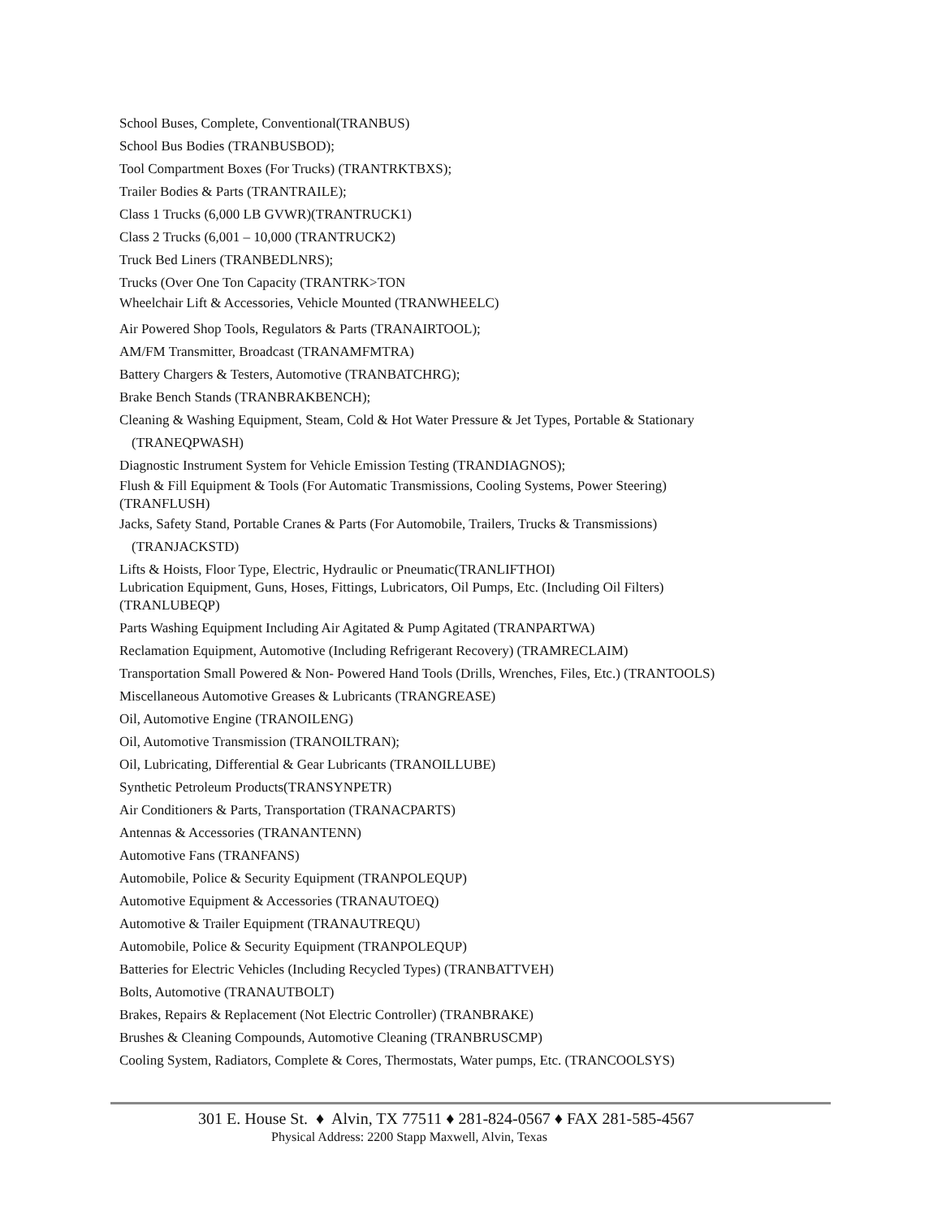School Buses, Complete, Conventional(TRANBUS)
School Bus Bodies (TRANBUSBOD);
Tool Compartment Boxes (For Trucks) (TRANTRKTBXS);
Trailer Bodies & Parts (TRANTRAILE);
Class 1 Trucks (6,000 LB GVWR)(TRANTRUCK1)
Class 2 Trucks (6,001 – 10,000 (TRANTRUCK2)
Truck Bed Liners (TRANBEDLNRS);
Trucks (Over One Ton Capacity (TRANTRK>TON
Wheelchair Lift & Accessories, Vehicle Mounted (TRANWHEELC)
Air Powered Shop Tools, Regulators & Parts (TRANAIRTOOL);
AM/FM Transmitter, Broadcast (TRANAMFMTRA)
Battery Chargers & Testers, Automotive (TRANBATCHRG);
Brake Bench Stands (TRANBRAKBENCH);
Cleaning & Washing Equipment, Steam, Cold & Hot Water Pressure & Jet Types, Portable & Stationary
(TRANEQPWASH)
Diagnostic Instrument System for Vehicle Emission Testing (TRANDIAGNOS);
Flush & Fill Equipment & Tools (For Automatic Transmissions, Cooling Systems, Power Steering)
(TRANFLUSH)
Jacks, Safety Stand, Portable Cranes & Parts (For Automobile, Trailers, Trucks & Transmissions)
(TRANJACKSTD)
Lifts & Hoists, Floor Type, Electric, Hydraulic or Pneumatic(TRANLIFTHOI)
Lubrication Equipment, Guns, Hoses, Fittings, Lubricators, Oil Pumps, Etc. (Including Oil Filters)
(TRANLUBEQP)
Parts Washing Equipment Including Air Agitated & Pump Agitated (TRANPARTWA)
Reclamation Equipment, Automotive (Including Refrigerant Recovery) (TRAMRECLAIM)
Transportation Small Powered & Non- Powered Hand Tools (Drills, Wrenches, Files, Etc.) (TRANTOOLS)
Miscellaneous Automotive Greases & Lubricants (TRANGREASE)
Oil, Automotive Engine (TRANOILENG)
Oil, Automotive Transmission (TRANOILTRAN);
Oil, Lubricating, Differential & Gear Lubricants (TRANOILLUBE)
Synthetic Petroleum Products(TRANSYNPETR)
Air Conditioners & Parts, Transportation (TRANACPARTS)
Antennas & Accessories (TRANANTENN)
Automotive Fans (TRANFANS)
Automobile, Police & Security Equipment (TRANPOLEQUP)
Automotive Equipment & Accessories (TRANAUTOEQ)
Automotive & Trailer Equipment (TRANAUTREQU)
Automobile, Police & Security Equipment (TRANPOLEQUP)
Batteries for Electric Vehicles (Including Recycled Types) (TRANBATTVEH)
Bolts, Automotive (TRANAUTBOLT)
Brakes, Repairs & Replacement (Not Electric Controller) (TRANBRAKE)
Brushes & Cleaning Compounds, Automotive Cleaning (TRANBRUSCMP)
Cooling System, Radiators, Complete & Cores, Thermostats, Water pumps, Etc. (TRANCOOLSYS)
301 E. House St. ♦ Alvin, TX 77511 ♦ 281-824-0567 ♦ FAX 281-585-4567
Physical Address: 2200 Stapp Maxwell, Alvin, Texas